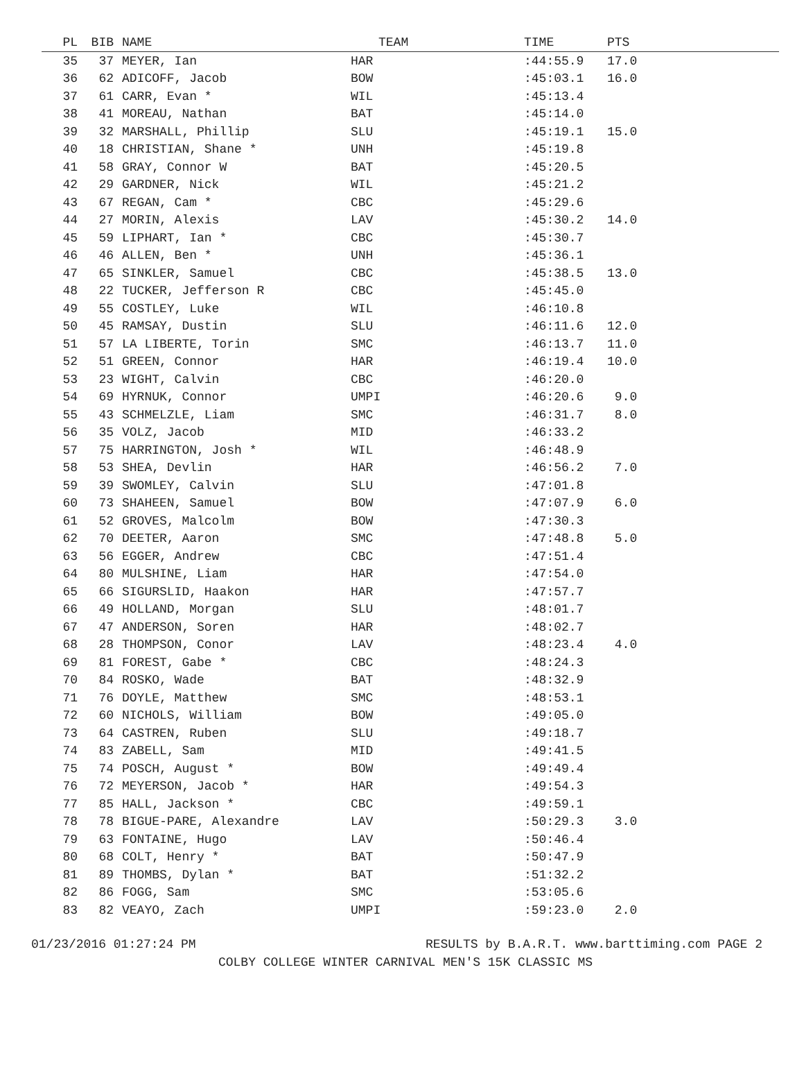| PL | BIB | NAME | TEAM | TIME | PTS |
| --- | --- | --- | --- | --- | --- |
| 35 | 37 | MEYER, Ian | HAR | :44:55.9 | 17.0 |
| 36 | 62 | ADICOFF, Jacob | BOW | :45:03.1 | 16.0 |
| 37 | 61 | CARR, Evan * | WIL | :45:13.4 | |
| 38 | 41 | MOREAU, Nathan | BAT | :45:14.0 | |
| 39 | 32 | MARSHALL, Phillip | SLU | :45:19.1 | 15.0 |
| 40 | 18 | CHRISTIAN, Shane * | UNH | :45:19.8 | |
| 41 | 58 | GRAY, Connor W | BAT | :45:20.5 | |
| 42 | 29 | GARDNER, Nick | WIL | :45:21.2 | |
| 43 | 67 | REGAN, Cam * | CBC | :45:29.6 | |
| 44 | 27 | MORIN, Alexis | LAV | :45:30.2 | 14.0 |
| 45 | 59 | LIPHART, Ian * | CBC | :45:30.7 | |
| 46 | 46 | ALLEN, Ben * | UNH | :45:36.1 | |
| 47 | 65 | SINKLER, Samuel | CBC | :45:38.5 | 13.0 |
| 48 | 22 | TUCKER, Jefferson R | CBC | :45:45.0 | |
| 49 | 55 | COSTLEY, Luke | WIL | :46:10.8 | |
| 50 | 45 | RAMSAY, Dustin | SLU | :46:11.6 | 12.0 |
| 51 | 57 | LA LIBERTE, Torin | SMC | :46:13.7 | 11.0 |
| 52 | 51 | GREEN, Connor | HAR | :46:19.4 | 10.0 |
| 53 | 23 | WIGHT, Calvin | CBC | :46:20.0 | |
| 54 | 69 | HYRNUK, Connor | UMPI | :46:20.6 | 9.0 |
| 55 | 43 | SCHMELZLE, Liam | SMC | :46:31.7 | 8.0 |
| 56 | 35 | VOLZ, Jacob | MID | :46:33.2 | |
| 57 | 75 | HARRINGTON, Josh * | WIL | :46:48.9 | |
| 58 | 53 | SHEA, Devlin | HAR | :46:56.2 | 7.0 |
| 59 | 39 | SWOMLEY, Calvin | SLU | :47:01.8 | |
| 60 | 73 | SHAHEEN, Samuel | BOW | :47:07.9 | 6.0 |
| 61 | 52 | GROVES, Malcolm | BOW | :47:30.3 | |
| 62 | 70 | DEETER, Aaron | SMC | :47:48.8 | 5.0 |
| 63 | 56 | EGGER, Andrew | CBC | :47:51.4 | |
| 64 | 80 | MULSHINE, Liam | HAR | :47:54.0 | |
| 65 | 66 | SIGURSLID, Haakon | HAR | :47:57.7 | |
| 66 | 49 | HOLLAND, Morgan | SLU | :48:01.7 | |
| 67 | 47 | ANDERSON, Soren | HAR | :48:02.7 | |
| 68 | 28 | THOMPSON, Conor | LAV | :48:23.4 | 4.0 |
| 69 | 81 | FOREST, Gabe * | CBC | :48:24.3 | |
| 70 | 84 | ROSKO, Wade | BAT | :48:32.9 | |
| 71 | 76 | DOYLE, Matthew | SMC | :48:53.1 | |
| 72 | 60 | NICHOLS, William | BOW | :49:05.0 | |
| 73 | 64 | CASTREN, Ruben | SLU | :49:18.7 | |
| 74 | 83 | ZABELL, Sam | MID | :49:41.5 | |
| 75 | 74 | POSCH, August * | BOW | :49:49.4 | |
| 76 | 72 | MEYERSON, Jacob * | HAR | :49:54.3 | |
| 77 | 85 | HALL, Jackson * | CBC | :49:59.1 | |
| 78 | 78 | BIGUE-PARE, Alexandre | LAV | :50:29.3 | 3.0 |
| 79 | 63 | FONTAINE, Hugo | LAV | :50:46.4 | |
| 80 | 68 | COLT, Henry * | BAT | :50:47.9 | |
| 81 | 89 | THOMBS, Dylan * | BAT | :51:32.2 | |
| 82 | 86 | FOGG, Sam | SMC | :53:05.6 | |
| 83 | 82 | VEAYO, Zach | UMPI | :59:23.0 | 2.0 |
01/23/2016 01:27:24 PM RESULTS by B.A.R.T. www.barttiming.com PAGE 2
COLBY COLLEGE WINTER CARNIVAL MEN'S 15K CLASSIC MS